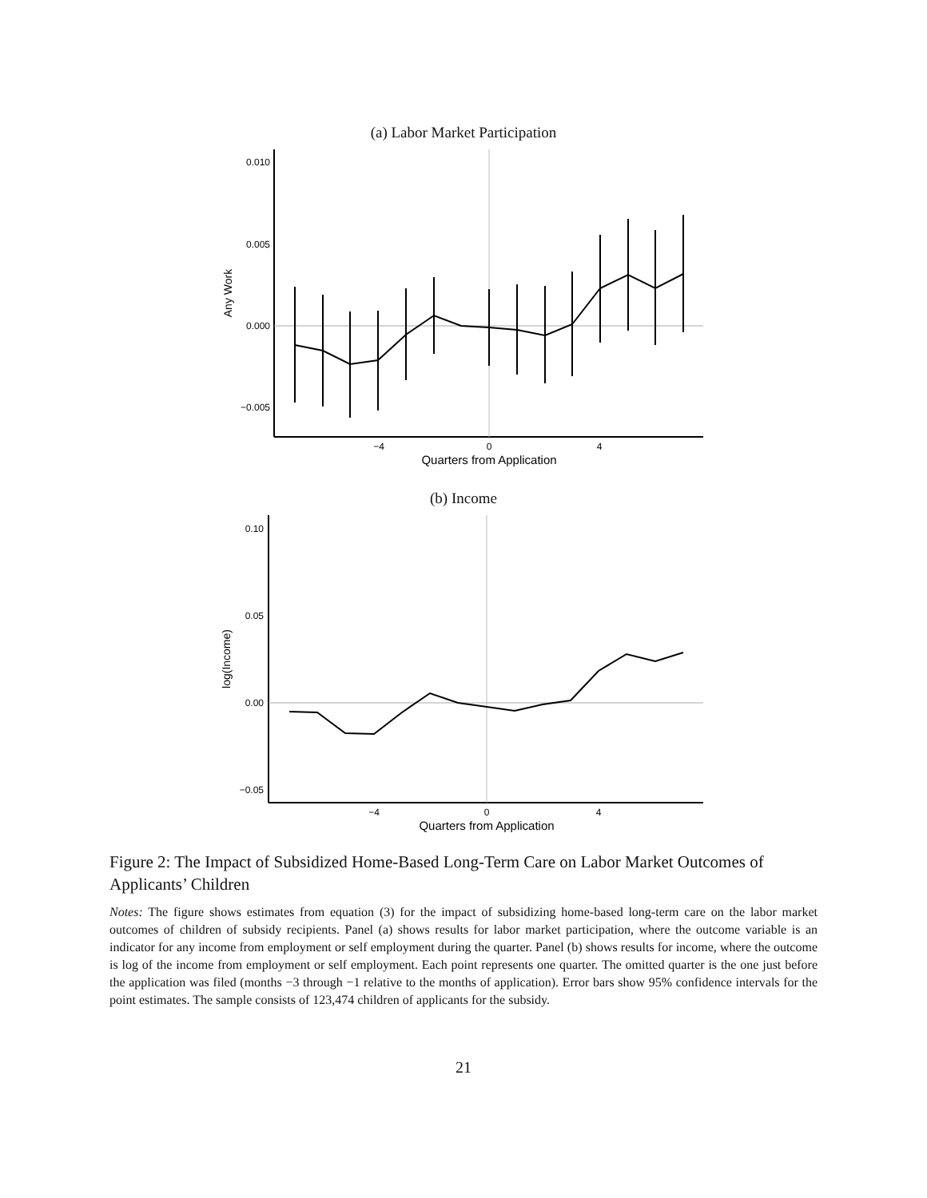(a) Labor Market Participation
0.010
0.005
0.000
−0.005
−4
0
4
Quarters from Application
Any Work
(b) Income
0.10
0.05
0.00
−0.05
−4
0
4
Quarters from Application
log(Income)
Figure 2: The Impact of Subsidized Home-Based Long-Term Care on Labor Market Outcomes of Applicants’ Children
Notes: The figure shows estimates from equation (3) for the impact of subsidizing home-based long-term care on the labor market outcomes of children of subsidy recipients. Panel (a) shows results for labor market participation, where the outcome variable is an indicator for any income from employment or self employment during the quarter. Panel (b) shows results for income, where the outcome is log of the income from employment or self employment. Each point represents one quarter. The omitted quarter is the one just before the application was filed (months −3 through −1 relative to the months of application). Error bars show 95% confidence intervals for the point estimates. The sample consists of 123,474 children of applicants for the subsidy.
21